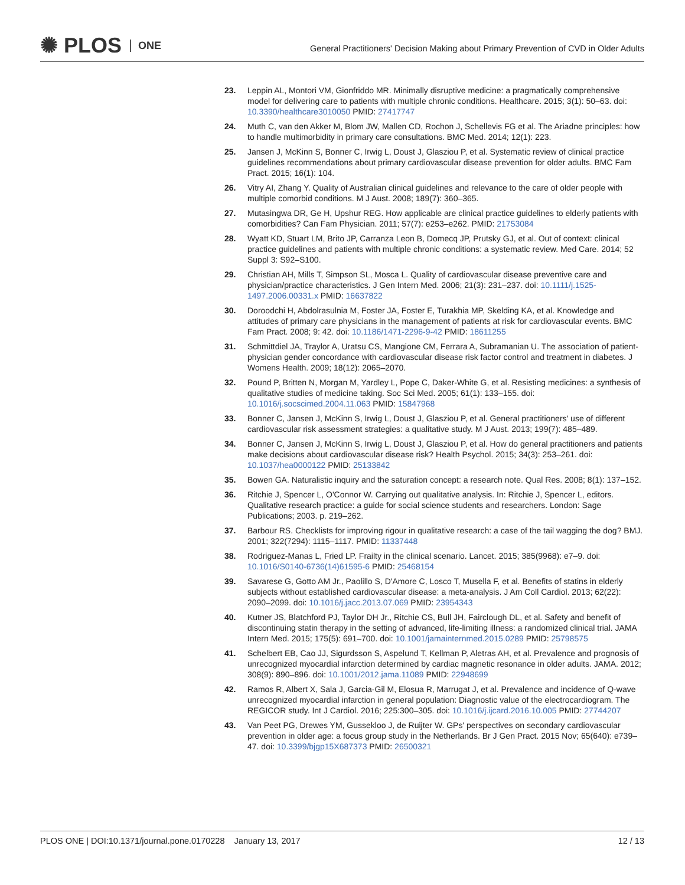✺ PLOS ONE
General Practitioners' Decision Making about Primary Prevention of CVD in Older Adults
23. Leppin AL, Montori VM, Gionfriddo MR. Minimally disruptive medicine: a pragmatically comprehensive model for delivering care to patients with multiple chronic conditions. Healthcare. 2015; 3(1): 50–63. doi: 10.3390/healthcare3010050 PMID: 27417747
24. Muth C, van den Akker M, Blom JW, Mallen CD, Rochon J, Schellevis FG et al. The Ariadne principles: how to handle multimorbidity in primary care consultations. BMC Med. 2014; 12(1): 223.
25. Jansen J, McKinn S, Bonner C, Irwig L, Doust J, Glasziou P, et al. Systematic review of clinical practice guidelines recommendations about primary cardiovascular disease prevention for older adults. BMC Fam Pract. 2015; 16(1): 104.
26. Vitry AI, Zhang Y. Quality of Australian clinical guidelines and relevance to the care of older people with multiple comorbid conditions. M J Aust. 2008; 189(7): 360–365.
27. Mutasingwa DR, Ge H, Upshur REG. How applicable are clinical practice guidelines to elderly patients with comorbidities? Can Fam Physician. 2011; 57(7): e253–e262. PMID: 21753084
28. Wyatt KD, Stuart LM, Brito JP, Carranza Leon B, Domecq JP, Prutsky GJ, et al. Out of context: clinical practice guidelines and patients with multiple chronic conditions: a systematic review. Med Care. 2014; 52 Suppl 3: S92–S100.
29. Christian AH, Mills T, Simpson SL, Mosca L. Quality of cardiovascular disease preventive care and physician/practice characteristics. J Gen Intern Med. 2006; 21(3): 231–237. doi: 10.1111/j.1525-1497.2006.00331.x PMID: 16637822
30. Doroodchi H, Abdolrasulnia M, Foster JA, Foster E, Turakhia MP, Skelding KA, et al. Knowledge and attitudes of primary care physicians in the management of patients at risk for cardiovascular events. BMC Fam Pract. 2008; 9: 42. doi: 10.1186/1471-2296-9-42 PMID: 18611255
31. Schmittdiel JA, Traylor A, Uratsu CS, Mangione CM, Ferrara A, Subramanian U. The association of patient-physician gender concordance with cardiovascular disease risk factor control and treatment in diabetes. J Womens Health. 2009; 18(12): 2065–2070.
32. Pound P, Britten N, Morgan M, Yardley L, Pope C, Daker-White G, et al. Resisting medicines: a synthesis of qualitative studies of medicine taking. Soc Sci Med. 2005; 61(1): 133–155. doi: 10.1016/j.socscimed.2004.11.063 PMID: 15847968
33. Bonner C, Jansen J, McKinn S, Irwig L, Doust J, Glasziou P, et al. General practitioners' use of different cardiovascular risk assessment strategies: a qualitative study. M J Aust. 2013; 199(7): 485–489.
34. Bonner C, Jansen J, McKinn S, Irwig L, Doust J, Glasziou P, et al. How do general practitioners and patients make decisions about cardiovascular disease risk? Health Psychol. 2015; 34(3): 253–261. doi: 10.1037/hea0000122 PMID: 25133842
35. Bowen GA. Naturalistic inquiry and the saturation concept: a research note. Qual Res. 2008; 8(1): 137–152.
36. Ritchie J, Spencer L, O'Connor W. Carrying out qualitative analysis. In: Ritchie J, Spencer L, editors. Qualitative research practice: a guide for social science students and researchers. London: Sage Publications; 2003. p. 219–262.
37. Barbour RS. Checklists for improving rigour in qualitative research: a case of the tail wagging the dog? BMJ. 2001; 322(7294): 1115–1117. PMID: 11337448
38. Rodriguez-Manas L, Fried LP. Frailty in the clinical scenario. Lancet. 2015; 385(9968): e7–9. doi: 10.1016/S0140-6736(14)61595-6 PMID: 25468154
39. Savarese G, Gotto AM Jr., Paolillo S, D'Amore C, Losco T, Musella F, et al. Benefits of statins in elderly subjects without established cardiovascular disease: a meta-analysis. J Am Coll Cardiol. 2013; 62(22): 2090–2099. doi: 10.1016/j.jacc.2013.07.069 PMID: 23954343
40. Kutner JS, Blatchford PJ, Taylor DH Jr., Ritchie CS, Bull JH, Fairclough DL, et al. Safety and benefit of discontinuing statin therapy in the setting of advanced, life-limiting illness: a randomized clinical trial. JAMA Intern Med. 2015; 175(5): 691–700. doi: 10.1001/jamainternmed.2015.0289 PMID: 25798575
41. Schelbert EB, Cao JJ, Sigurdsson S, Aspelund T, Kellman P, Aletras AH, et al. Prevalence and prognosis of unrecognized myocardial infarction determined by cardiac magnetic resonance in older adults. JAMA. 2012; 308(9): 890–896. doi: 10.1001/2012.jama.11089 PMID: 22948699
42. Ramos R, Albert X, Sala J, Garcia-Gil M, Elosua R, Marrugat J, et al. Prevalence and incidence of Q-wave unrecognized myocardial infarction in general population: Diagnostic value of the electrocardiogram. The REGICOR study. Int J Cardiol. 2016; 225:300–305. doi: 10.1016/j.ijcard.2016.10.005 PMID: 27744207
43. Van Peet PG, Drewes YM, Gussekloo J, de Ruijter W. GPs' perspectives on secondary cardiovascular prevention in older age: a focus group study in the Netherlands. Br J Gen Pract. 2015 Nov; 65(640): e739–47. doi: 10.3399/bjgp15X687373 PMID: 26500321
PLOS ONE | DOI:10.1371/journal.pone.0170228 January 13, 2017 12 / 13